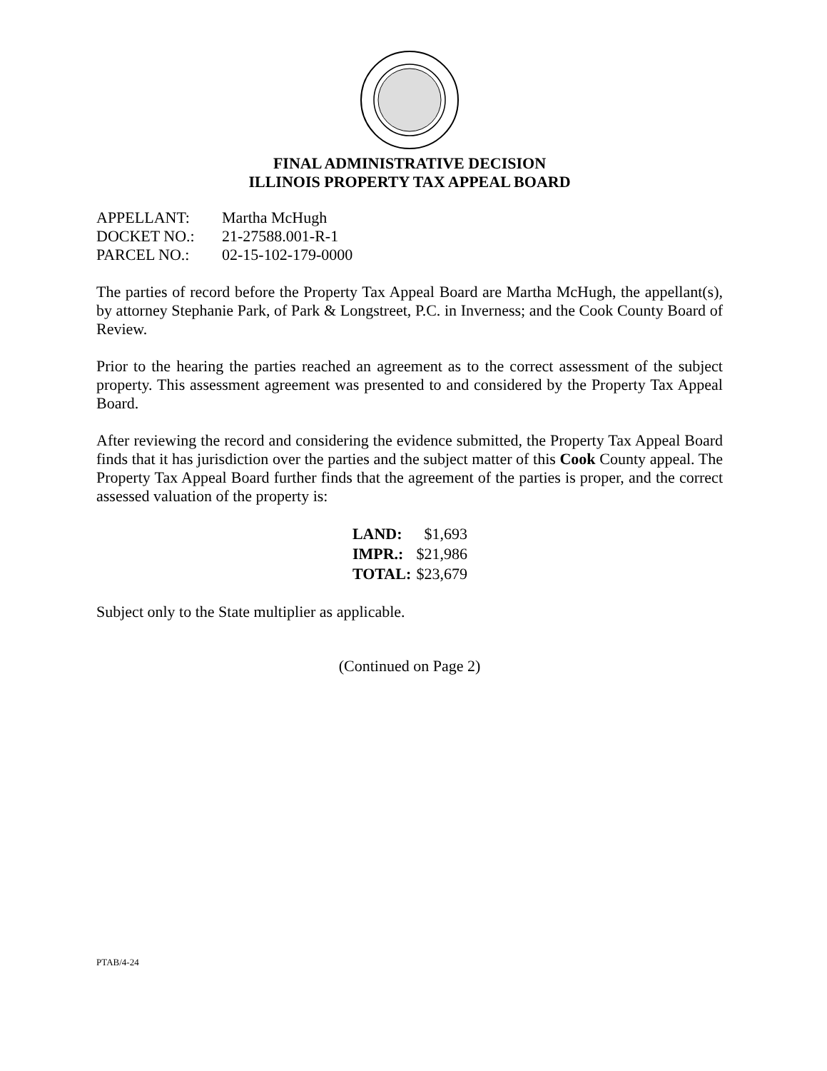FINAL ADMINISTRATIVE DECISION
ILLINOIS PROPERTY TAX APPEAL BOARD
| APPELLANT: | Martha McHugh |
| DOCKET NO.: | 21-27588.001-R-1 |
| PARCEL NO.: | 02-15-102-179-0000 |
The parties of record before the Property Tax Appeal Board are Martha McHugh, the appellant(s), by attorney Stephanie Park, of Park & Longstreet, P.C. in Inverness; and the Cook County Board of Review.
Prior to the hearing the parties reached an agreement as to the correct assessment of the subject property. This assessment agreement was presented to and considered by the Property Tax Appeal Board.
After reviewing the record and considering the evidence submitted, the Property Tax Appeal Board finds that it has jurisdiction over the parties and the subject matter of this Cook County appeal. The Property Tax Appeal Board further finds that the agreement of the parties is proper, and the correct assessed valuation of the property is:
| LAND: | $1,693 |
| IMPR.: | $21,986 |
| TOTAL: | $23,679 |
Subject only to the State multiplier as applicable.
(Continued on Page 2)
PTAB/4-24